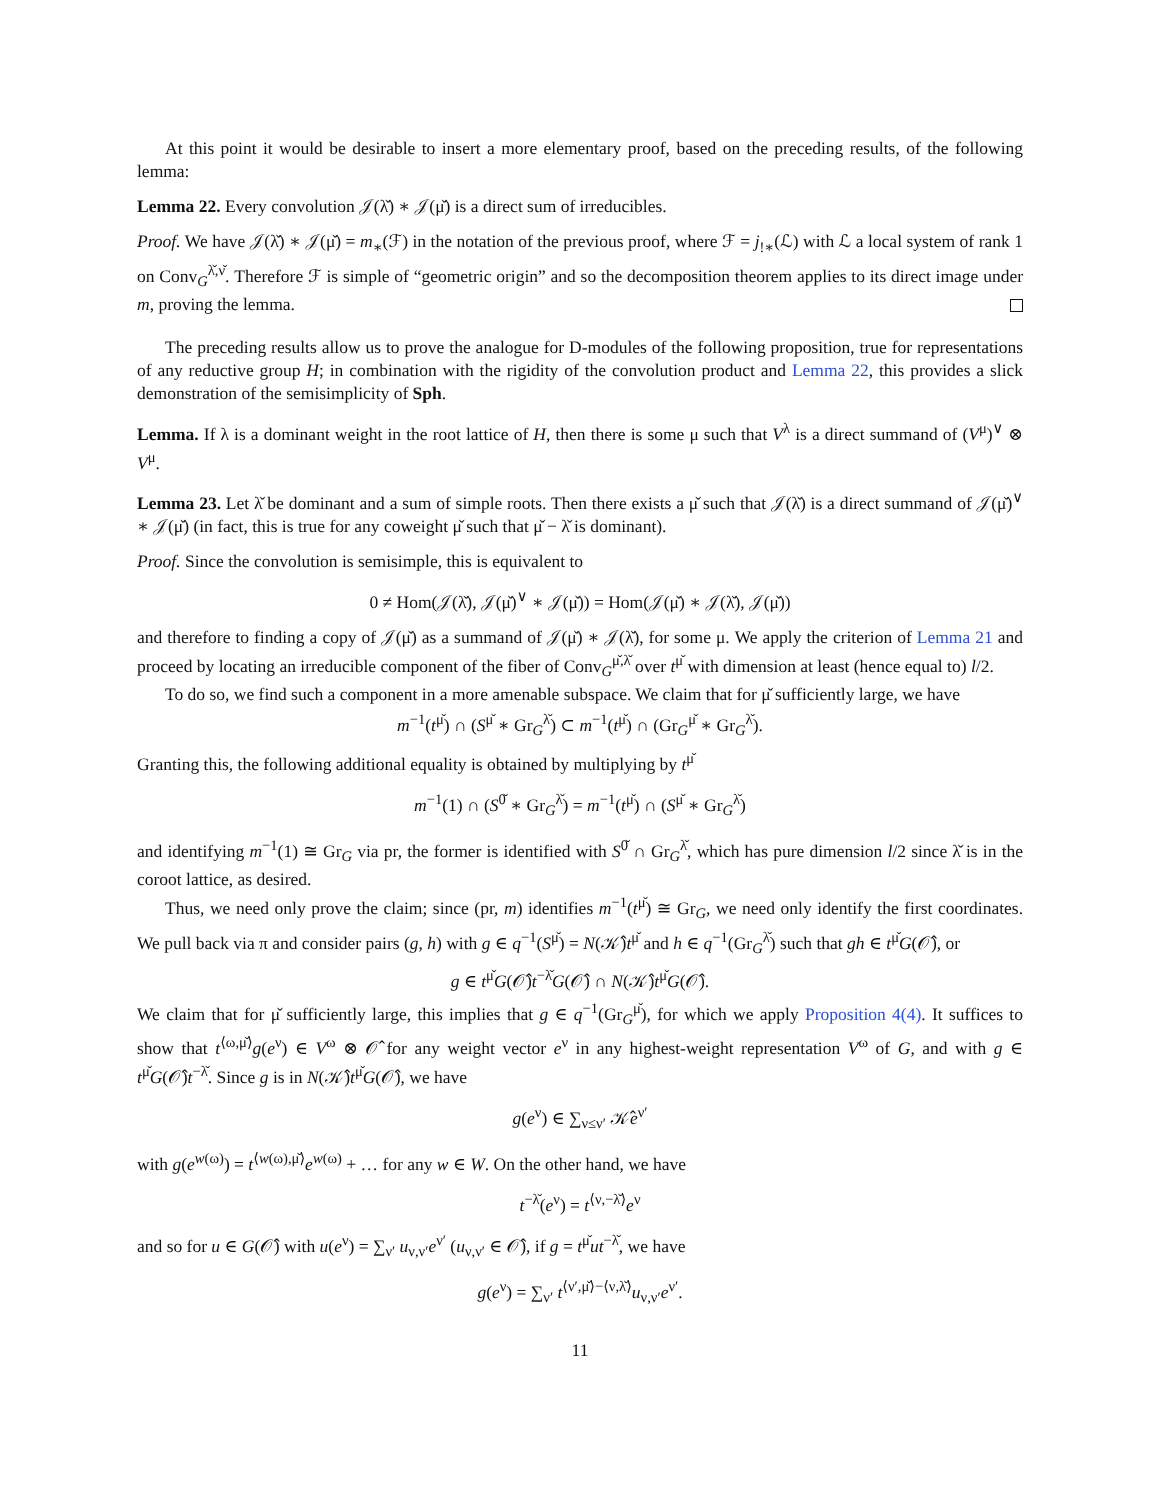At this point it would be desirable to insert a more elementary proof, based on the preceding results, of the following lemma:
Lemma 22. Every convolution 𝒥(λ̌) ∗ 𝒥(μ̌) is a direct sum of irreducibles.
Proof. We have 𝒥(λ̌) ∗ 𝒥(μ̌) = m<sub>∗</sub>(ℱ) in the notation of the previous proof, where ℱ = j<sub>!∗</sub>(ℒ) with ℒ a local system of rank 1 on Conv<sub>G</sub><sup>λ̌,ν̌</sup>. Therefore ℱ is simple of “geometric origin” and so the decomposition theorem applies to its direct image under m, proving the lemma.
The preceding results allow us to prove the analogue for D-modules of the following proposition, true for representations of any reductive group H; in combination with the rigidity of the convolution product and Lemma 22, this provides a slick demonstration of the semisimplicity of Sph.
Lemma. If λ is a dominant weight in the root lattice of H, then there is some μ such that V<sup>λ</sup> is a direct summand of (V<sup>μ</sup>)<sup>∨</sup> ⊗ V<sup>μ</sup>.
Lemma 23. Let λ̌ be dominant and a sum of simple roots. Then there exists a μ̌ such that 𝒥(λ̌) is a direct summand of 𝒥(μ̌)<sup>∨</sup> ∗ 𝒥(μ̌) (in fact, this is true for any coweight μ̌ such that μ̌ − λ̌ is dominant).
Proof. Since the convolution is semisimple, this is equivalent to
0 ≠ Hom(𝒥(λ̌), 𝒥(μ̌)<sup>∨</sup> ∗ 𝒥(μ̌)) = Hom(𝒥(μ̌) ∗ 𝒥(λ̌), 𝒥(μ̌))
and therefore to finding a copy of 𝒥(μ̌) as a summand of 𝒥(μ̌) ∗ 𝒥(λ̌), for some μ. We apply the criterion of Lemma 21 and proceed by locating an irreducible component of the fiber of Conv<sub>G</sub><sup>μ̌,λ̌</sup> over t<sup>μ̌</sup> with dimension at least (hence equal to) l/2.
To do so, we find such a component in a more amenable subspace. We claim that for μ̌ sufficiently large, we have
m<sup>−1</sup>(t<sup>μ̌</sup>) ∩ (S<sup>μ̌</sup> ∗ Gr<sub>G</sub><sup>λ̌</sup>) ⊂ m<sup>−1</sup>(t<sup>μ̌</sup>) ∩ (Gr<sub>G</sub><sup>μ̌</sup> ∗ Gr<sub>G</sub><sup>λ̌</sup>).
Granting this, the following additional equality is obtained by multiplying by t<sup>μ̌</sup>
m<sup>−1</sup>(1) ∩ (S<sup>0̌</sup> ∗ Gr<sub>G</sub><sup>λ̌</sup>) = m<sup>−1</sup>(t<sup>μ̌</sup>) ∩ (S<sup>μ̌</sup> ∗ Gr<sub>G</sub><sup>λ̌</sup>)
and identifying m<sup>−1</sup>(1) ≅ Gr<sub>G</sub> via pr, the former is identified with S<sup>0̌</sup> ∩ Gr<sub>G</sub><sup>λ̌</sup>, which has pure dimension l/2 since λ̌ is in the coroot lattice, as desired.
Thus, we need only prove the claim; since (pr, m) identifies m<sup>−1</sup>(t<sup>μ̌</sup>) ≅ Gr<sub>G</sub>, we need only identify the first coordinates. We pull back via π and consider pairs (g, h) with g ∈ q<sup>−1</sup>(S<sup>μ̌</sup>) = N(𝒦̂)t<sup>μ̌</sup> and h ∈ q<sup>−1</sup>(Gr<sub>G</sub><sup>λ̌</sup>) such that gh ∈ t<sup>μ̌</sup>G(𝒪̂), or
g ∈ t<sup>μ̌</sup>G(𝒪̂)t<sup>−λ̌</sup>G(𝒪̂) ∩ N(𝒦̂)t<sup>μ̌</sup>G(𝒪̂).
We claim that for μ̌ sufficiently large, this implies that g ∈ q<sup>−1</sup>(Gr<sub>G</sub><sup>μ̌</sup>), for which we apply Proposition 4(4). It suffices to show that t<sup>⟨ω,μ̌⟩</sup>g(e<sup>ν</sup>) ∈ V<sup>ω</sup> ⊗ 𝒪̂ for any weight vector e<sup>ν</sup> in any highest-weight representation V<sup>ω</sup> of G, and with g ∈ t<sup>μ̌</sup>G(𝒪̂)t<sup>−λ̌</sup>. Since g is in N(𝒦̂)t<sup>μ̌</sup>G(𝒪̂), we have
g(e<sup>ν</sup>) ∈ ∑<sub>ν≤ν′</sub> 𝒦̂e<sup>ν′</sup>
with g(e<sup>w(ω)</sup>) = t<sup>⟨w(ω),μ̌⟩</sup>e<sup>w(ω)</sup> + … for any w ∈ W. On the other hand, we have
t<sup>−λ̌</sup>(e<sup>ν</sup>) = t<sup>⟨ν,−λ̌⟩</sup>e<sup>ν</sup>
and so for u ∈ G(𝒪̂) with u(e<sup>ν</sup>) = ∑<sub>ν′</sub> u<sub>ν,ν′</sub>e<sup>ν′</sup> (u<sub>ν,ν′</sub> ∈ 𝒪̂), if g = t<sup>μ̌</sup>ut<sup>−λ̌</sup>, we have
g(e<sup>ν</sup>) = ∑<sub>ν′</sub> t<sup>⟨ν′,μ̌⟩−⟨ν,λ̌⟩</sup>u<sub>ν,ν′</sub>e<sup>ν′</sup>.
11